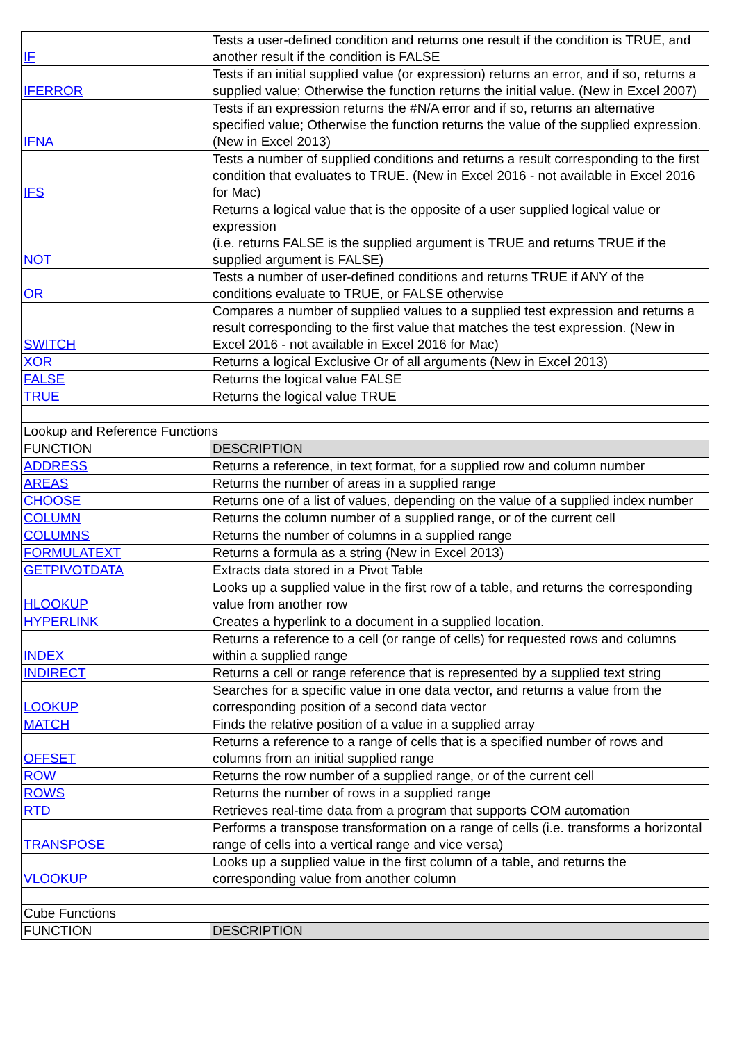| IF | Tests a user-defined condition and returns one result if the condition is TRUE, and another result if the condition is FALSE |
| IFERROR | Tests if an initial supplied value (or expression) returns an error, and if so, returns a supplied value; Otherwise the function returns the initial value. (New in Excel 2007) |
| IFNA | Tests if an expression returns the #N/A error and if so, returns an alternative specified value; Otherwise the function returns the value of the supplied expression. (New in Excel 2013) |
| IFS | Tests a number of supplied conditions and returns a result corresponding to the first condition that evaluates to TRUE. (New in Excel 2016 - not available in Excel 2016 for Mac) |
| NOT | Returns a logical value that is the opposite of a user supplied logical value or expression (i.e. returns FALSE is the supplied argument is TRUE and returns TRUE if the supplied argument is FALSE) |
| OR | Tests a number of user-defined conditions and returns TRUE if ANY of the conditions evaluate to TRUE, or FALSE otherwise |
| SWITCH | Compares a number of supplied values to a supplied test expression and returns a result corresponding to the first value that matches the test expression. (New in Excel 2016 - not available in Excel 2016 for Mac) |
| XOR | Returns a logical Exclusive Or of all arguments (New in Excel 2013) |
| FALSE | Returns the logical value FALSE |
| TRUE | Returns the logical value TRUE |
| Lookup and Reference Functions | |
| FUNCTION | DESCRIPTION |
| ADDRESS | Returns a reference, in text format, for a supplied row and column number |
| AREAS | Returns the number of areas in a supplied range |
| CHOOSE | Returns one of a list of values, depending on the value of a supplied index number |
| COLUMN | Returns the column number of a supplied range, or of the current cell |
| COLUMNS | Returns the number of columns in a supplied range |
| FORMULATEXT | Returns a formula as a string (New in Excel 2013) |
| GETPIVOTDATA | Extracts data stored in a Pivot Table |
| HLOOKUP | Looks up a supplied value in the first row of a table, and returns the corresponding value from another row |
| HYPERLINK | Creates a hyperlink to a document in a supplied location. |
| INDEX | Returns a reference to a cell (or range of cells) for requested rows and columns within a supplied range |
| INDIRECT | Returns a cell or range reference that is represented by a supplied text string |
| LOOKUP | Searches for a specific value in one data vector, and returns a value from the corresponding position of a second data vector |
| MATCH | Finds the relative position of a value in a supplied array |
| OFFSET | Returns a reference to a range of cells that is a specified number of rows and columns from an initial supplied range |
| ROW | Returns the row number of a supplied range, or of the current cell |
| ROWS | Returns the number of rows in a supplied range |
| RTD | Retrieves real-time data from a program that supports COM automation |
| TRANSPOSE | Performs a transpose transformation on a range of cells (i.e. transforms a horizontal range of cells into a vertical range and vice versa) |
| VLOOKUP | Looks up a supplied value in the first column of a table, and returns the corresponding value from another column |
| Cube Functions | |
| FUNCTION | DESCRIPTION |